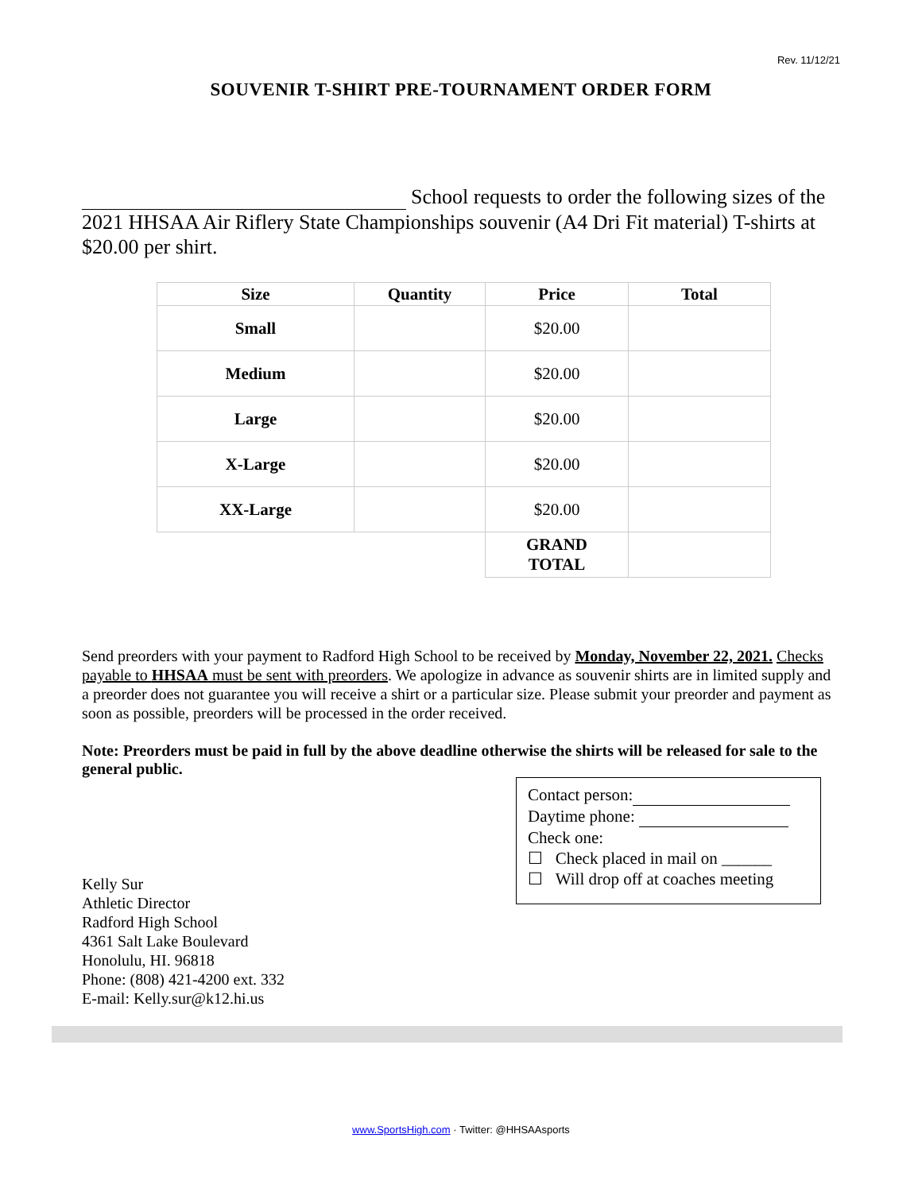Rev. 11/12/21
SOUVENIR T-SHIRT PRE-TOURNAMENT ORDER FORM
School requests to order the following sizes of the 2021 HHSAA Air Riflery State Championships souvenir (A4 Dri Fit material) T-shirts at $20.00 per shirt.
| Size | Quantity | Price | Total |
| --- | --- | --- | --- |
| Small | | $20.00 | |
| Medium | | $20.00 | |
| Large | | $20.00 | |
| X-Large | | $20.00 | |
| XX-Large | | $20.00 | |
| | | GRAND TOTAL | |
Send preorders with your payment to Radford High School to be received by Monday, November 22, 2021. Checks payable to HHSAA must be sent with preorders. We apologize in advance as souvenir shirts are in limited supply and a preorder does not guarantee you will receive a shirt or a particular size. Please submit your preorder and payment as soon as possible, preorders will be processed in the order received.
Note: Preorders must be paid in full by the above deadline otherwise the shirts will be released for sale to the general public.
Contact person:
Daytime phone:
Check one:
☐ Check placed in mail on ______
☐ Will drop off at coaches meeting
Kelly Sur
Athletic Director
Radford High School
4361 Salt Lake Boulevard
Honolulu, HI. 96818
Phone: (808) 421-4200 ext. 332
E-mail: Kelly.sur@k12.hi.us
www.SportsHigh.com · Twitter: @HHSAAsports